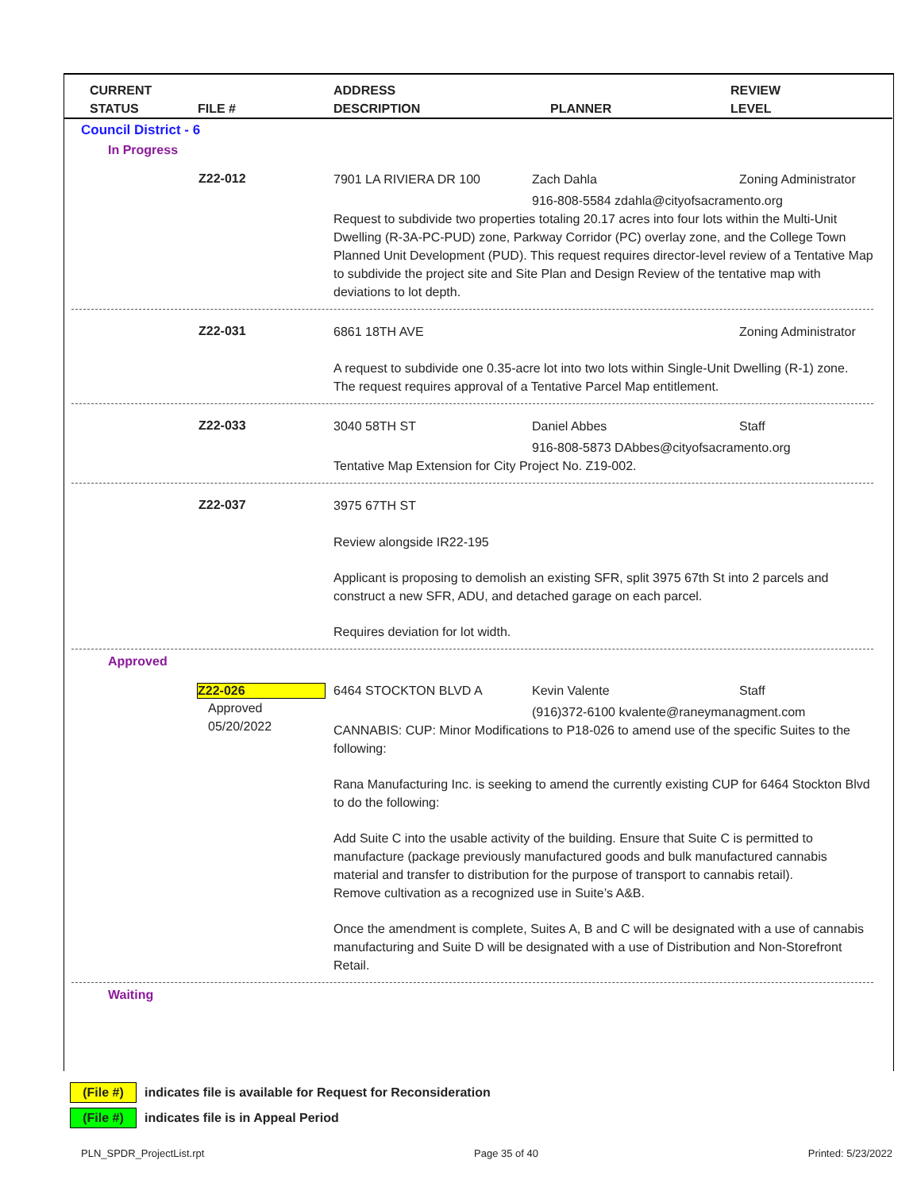CURRENT
STATUS
FILE #
ADDRESS
DESCRIPTION
PLANNER
REVIEW
LEVEL
Council District - 6
In Progress
Z22-012
7901 LA RIVIERA DR 100 Zach Dahla Zoning Administrator
916-808-5584 zdahla@cityofsacramento.org
Request to subdivide two properties totaling 20.17 acres into four lots within the Multi-Unit Dwelling (R-3A-PC-PUD) zone, Parkway Corridor (PC) overlay zone, and the College Town Planned Unit Development (PUD). This request requires director-level review of a Tentative Map to subdivide the project site and Site Plan and Design Review of the tentative map with deviations to lot depth.
Z22-031
6861 18TH AVE Zoning Administrator
A request to subdivide one 0.35-acre lot into two lots within Single-Unit Dwelling (R-1) zone. The request requires approval of a Tentative Parcel Map entitlement.
Z22-033
3040 58TH ST Daniel Abbes Staff
916-808-5873 DAbbes@cityofsacramento.org
Tentative Map Extension for City Project No. Z19-002.
Z22-037
3975 67TH ST
Review alongside IR22-195
Applicant is proposing to demolish an existing SFR, split 3975 67th St into 2 parcels and construct a new SFR, ADU, and detached garage on each parcel.
Requires deviation for lot width.
Approved
Z22-026
Approved
05/20/2022
6464 STOCKTON BLVD A Kevin Valente Staff
(916)372-6100 kvalente@raneymanagment.com
CANNABIS: CUP: Minor Modifications to P18-026 to amend use of the specific Suites to the following:
Rana Manufacturing Inc. is seeking to amend the currently existing CUP for 6464 Stockton Blvd to do the following:
Add Suite C into the usable activity of the building. Ensure that Suite C is permitted to manufacture (package previously manufactured goods and bulk manufactured cannabis material and transfer to distribution for the purpose of transport to cannabis retail).
Remove cultivation as a recognized use in Suite’s A&B.
Once the amendment is complete, Suites A, B and C will be designated with a use of cannabis manufacturing and Suite D will be designated with a use of Distribution and Non-Storefront Retail.
Waiting
(File #)
indicates file is available for Request for Reconsideration
(File #)
indicates file is in Appeal Period
PLN_SPDR_ProjectList.rpt Page 35 of 40 Printed: 5/23/2022